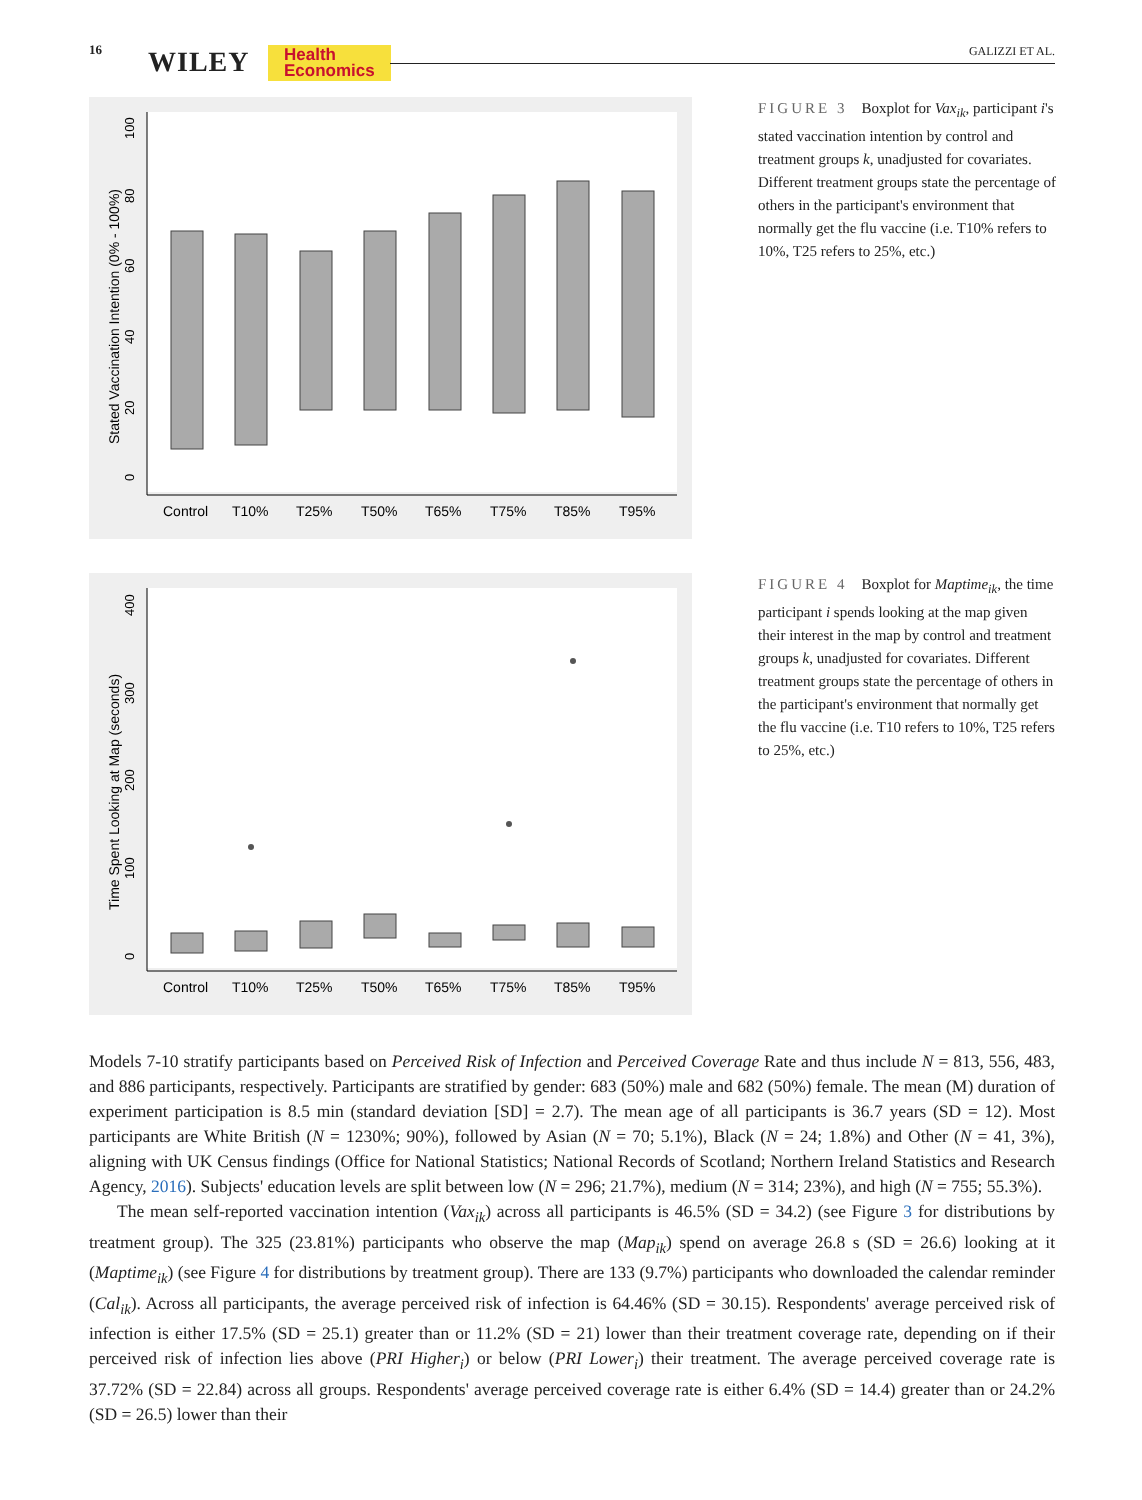16 WILEY Health
Economics
GALIZZI ET AL.
0
20
40
60
80
100
Stated Vaccination Intention (0% - 100%)
Control
T10%
T25%
T50%
T65%
T75%
T85%
T95%
FIGURE 3 Boxplot for Vax<sub>ik</sub>, participant i's stated vaccination intention by control and treatment groups k, unadjusted for covariates. Different treatment groups state the percentage of others in the participant's environment that normally get the flu vaccine (i.e. T10% refers to 10%, T25 refers to 25%, etc.)
0
100
200
300
400
Time Spent Looking at Map (seconds)
Control
T10%
T25%
T50%
T65%
T75%
T85%
T95%
FIGURE 4 Boxplot for Maptime<sub>ik</sub>, the time participant i spends looking at the map given their interest in the map by control and treatment groups k, unadjusted for covariates. Different treatment groups state the percentage of others in the participant's environment that normally get the flu vaccine (i.e. T10 refers to 10%, T25 refers to 25%, etc.)
Models 7-10 stratify participants based on Perceived Risk of Infection and Perceived Coverage Rate and thus include N = 813, 556, 483, and 886 participants, respectively. Participants are stratified by gender: 683 (50%) male and 682 (50%) female. The mean (M) duration of experiment participation is 8.5 min (standard deviation [SD] = 2.7). The mean age of all participants is 36.7 years (SD = 12). Most participants are White British (N = 1230%; 90%), followed by Asian (N = 70; 5.1%), Black (N = 24; 1.8%) and Other (N = 41, 3%), aligning with UK Census findings (Office for National Statistics; National Records of Scotland; Northern Ireland Statistics and Research Agency, 2016). Subjects' education levels are split between low (N = 296; 21.7%), medium (N = 314; 23%), and high (N = 755; 55.3%).
The mean self-reported vaccination intention (Vax<sub>ik</sub>) across all participants is 46.5% (SD = 34.2) (see Figure 3 for distributions by treatment group). The 325 (23.81%) participants who observe the map (Map<sub>ik</sub>) spend on average 26.8 s (SD = 26.6) looking at it (Maptime<sub>ik</sub>) (see Figure 4 for distributions by treatment group). There are 133 (9.7%) participants who downloaded the calendar reminder (Cal<sub>ik</sub>). Across all participants, the average perceived risk of infection is 64.46% (SD = 30.15). Respondents' average perceived risk of infection is either 17.5% (SD = 25.1) greater than or 11.2% (SD = 21) lower than their treatment coverage rate, depending on if their perceived risk of infection lies above (PRI Higher<sub>i</sub>) or below (PRI Lower<sub>i</sub>) their treatment. The average perceived coverage rate is 37.72% (SD = 22.84) across all groups. Respondents' average perceived coverage rate is either 6.4% (SD = 14.4) greater than or 24.2% (SD = 26.5) lower than their